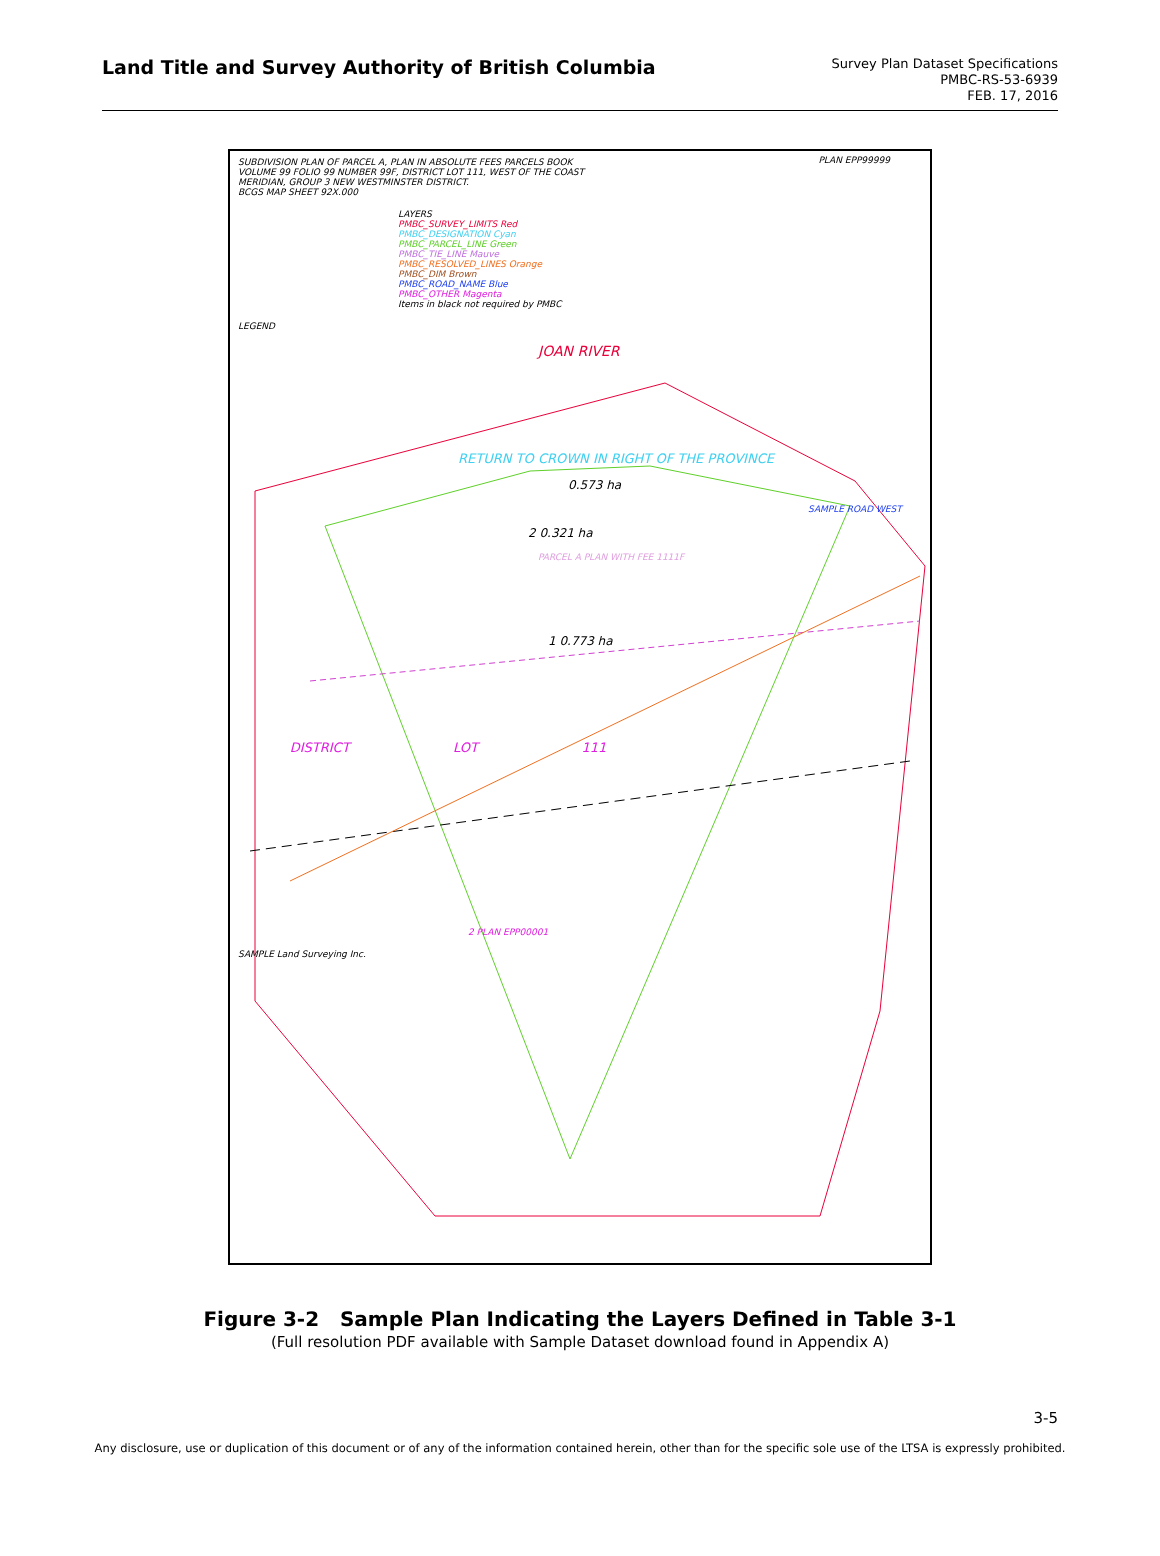Land Title and Survey Authority of British Columbia
Survey Plan Dataset Specifications
PMBC-RS-53-6939
FEB. 17, 2016
SUBDIVISION PLAN OF PARCEL A, PLAN IN ABSOLUTE FEES PARCELS BOOK
VOLUME 99 FOLIO 99 NUMBER 99F, DISTRICT LOT 111, WEST OF THE COAST
MERIDIAN, GROUP 3 NEW WESTMINSTER DISTRICT.
BCGS MAP SHEET 92X.000
PLAN EPP99999
LAYERS
PMBC_SURVEY_LIMITS Red
PMBC_DESIGNATION Cyan
PMBC_PARCEL_LINE Green
PMBC_TIE_LINE Mauve
PMBC_RESOLVED_LINES Orange
PMBC_DIM Brown
PMBC_ROAD_NAME Blue
PMBC_OTHER Magenta
Items in black not required by PMBC
LEGEND
JOAN RIVER
RETURN TO CROWN IN RIGHT OF THE PROVINCE
0.573 ha
SAMPLE ROAD WEST
2 0.321 ha
PARCEL A PLAN WITH FEE 1111F
1 0.773 ha
DISTRICT LOT 111
2 PLAN EPP00001
SAMPLE Land Surveying Inc.
Figure 3-2 Sample Plan Indicating the Layers Defined in Table 3-1
(Full resolution PDF available with Sample Dataset download found in Appendix A)
3-5
Any disclosure, use or duplication of this document or of any of the information contained herein, other than for the specific sole use of the LTSA is expressly prohibited.